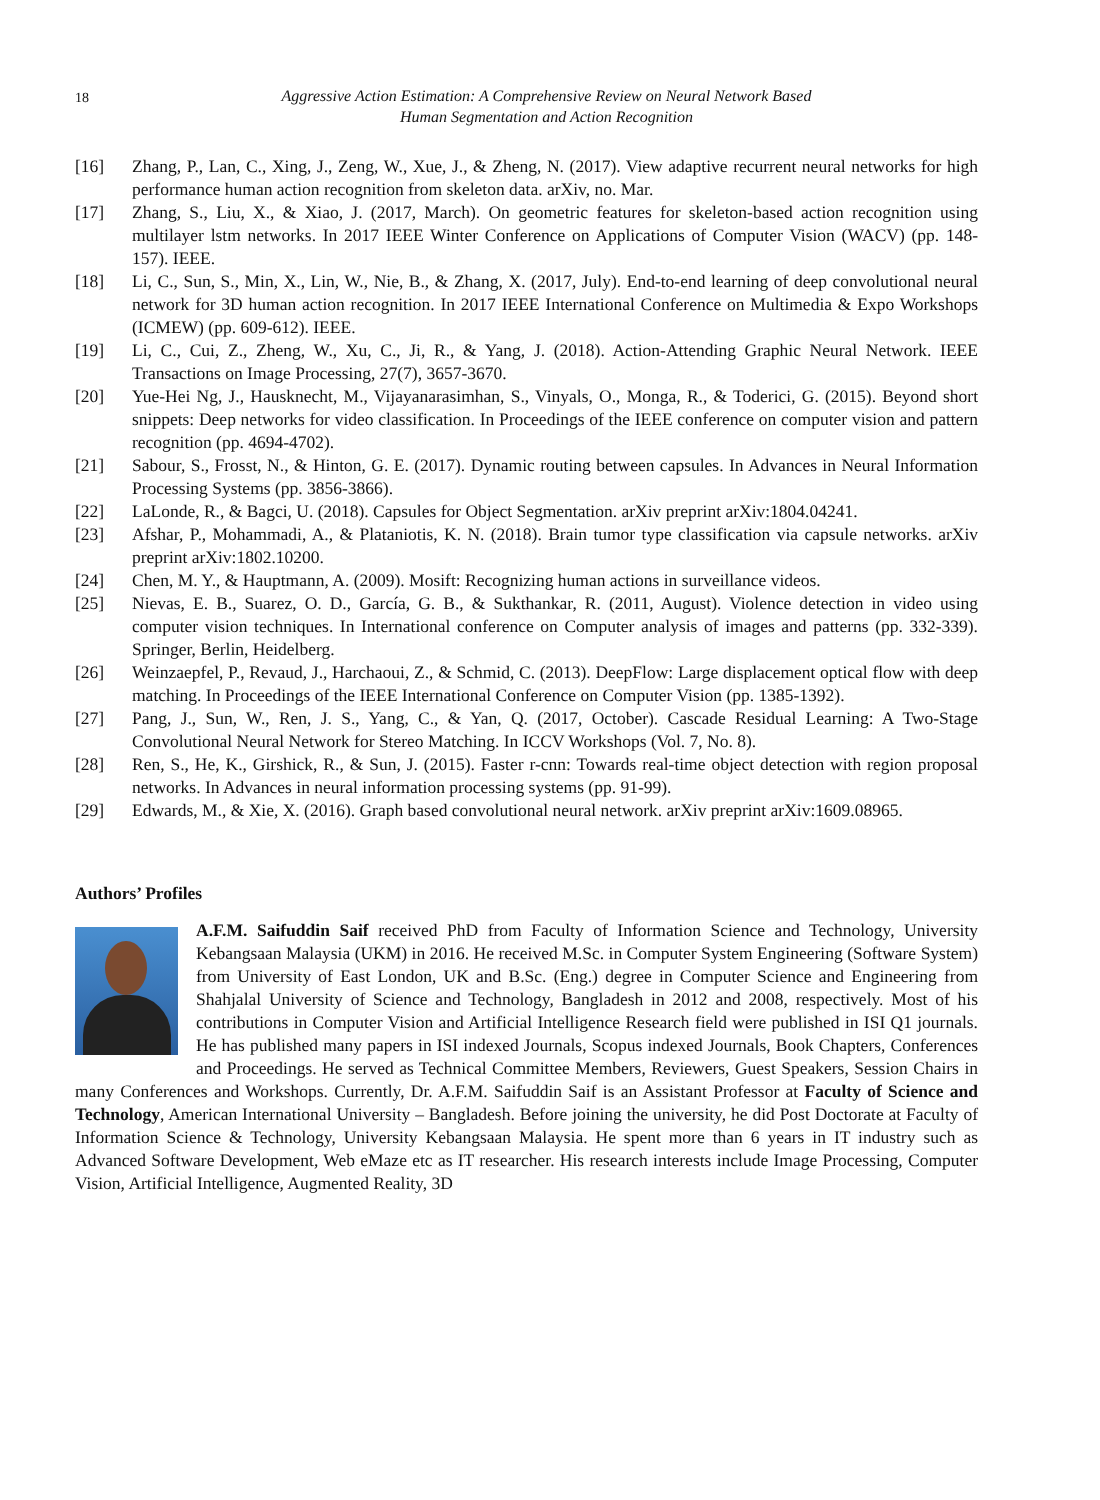18 Aggressive Action Estimation: A Comprehensive Review on Neural Network Based
Human Segmentation and Action Recognition
[16] Zhang, P., Lan, C., Xing, J., Zeng, W., Xue, J., & Zheng, N. (2017). View adaptive recurrent neural networks for high performance human action recognition from skeleton data. arXiv, no. Mar.
[17] Zhang, S., Liu, X., & Xiao, J. (2017, March). On geometric features for skeleton-based action recognition using multilayer lstm networks. In 2017 IEEE Winter Conference on Applications of Computer Vision (WACV) (pp. 148-157). IEEE.
[18] Li, C., Sun, S., Min, X., Lin, W., Nie, B., & Zhang, X. (2017, July). End-to-end learning of deep convolutional neural network for 3D human action recognition. In 2017 IEEE International Conference on Multimedia & Expo Workshops (ICMEW) (pp. 609-612). IEEE.
[19] Li, C., Cui, Z., Zheng, W., Xu, C., Ji, R., & Yang, J. (2018). Action-Attending Graphic Neural Network. IEEE Transactions on Image Processing, 27(7), 3657-3670.
[20] Yue-Hei Ng, J., Hausknecht, M., Vijayanarasimhan, S., Vinyals, O., Monga, R., & Toderici, G. (2015). Beyond short snippets: Deep networks for video classification. In Proceedings of the IEEE conference on computer vision and pattern recognition (pp. 4694-4702).
[21] Sabour, S., Frosst, N., & Hinton, G. E. (2017). Dynamic routing between capsules. In Advances in Neural Information Processing Systems (pp. 3856-3866).
[22] LaLonde, R., & Bagci, U. (2018). Capsules for Object Segmentation. arXiv preprint arXiv:1804.04241.
[23] Afshar, P., Mohammadi, A., & Plataniotis, K. N. (2018). Brain tumor type classification via capsule networks. arXiv preprint arXiv:1802.10200.
[24] Chen, M. Y., & Hauptmann, A. (2009). Mosift: Recognizing human actions in surveillance videos.
[25] Nievas, E. B., Suarez, O. D., García, G. B., & Sukthankar, R. (2011, August). Violence detection in video using computer vision techniques. In International conference on Computer analysis of images and patterns (pp. 332-339). Springer, Berlin, Heidelberg.
[26] Weinzaepfel, P., Revaud, J., Harchaoui, Z., & Schmid, C. (2013). DeepFlow: Large displacement optical flow with deep matching. In Proceedings of the IEEE International Conference on Computer Vision (pp. 1385-1392).
[27] Pang, J., Sun, W., Ren, J. S., Yang, C., & Yan, Q. (2017, October). Cascade Residual Learning: A Two-Stage Convolutional Neural Network for Stereo Matching. In ICCV Workshops (Vol. 7, No. 8).
[28] Ren, S., He, K., Girshick, R., & Sun, J. (2015). Faster r-cnn: Towards real-time object detection with region proposal networks. In Advances in neural information processing systems (pp. 91-99).
[29] Edwards, M., & Xie, X. (2016). Graph based convolutional neural network. arXiv preprint arXiv:1609.08965.
Authors’ Profiles
A.F.M. Saifuddin Saif received PhD from Faculty of Information Science and Technology, University Kebangsaan Malaysia (UKM) in 2016. He received M.Sc. in Computer System Engineering (Software System) from University of East London, UK and B.Sc. (Eng.) degree in Computer Science and Engineering from Shahjalal University of Science and Technology, Bangladesh in 2012 and 2008, respectively. Most of his contributions in Computer Vision and Artificial Intelligence Research field were published in ISI Q1 journals. He has published many papers in ISI indexed Journals, Scopus indexed Journals, Book Chapters, Conferences and Proceedings. He served as Technical Committee Members, Reviewers, Guest Speakers, Session Chairs in many Conferences and Workshops. Currently, Dr. A.F.M. Saifuddin Saif is an Assistant Professor at Faculty of Science and Technology, American International University – Bangladesh. Before joining the university, he did Post Doctorate at Faculty of Information Science & Technology, University Kebangsaan Malaysia. He spent more than 6 years in IT industry such as Advanced Software Development, Web eMaze etc as IT researcher. His research interests include Image Processing, Computer Vision, Artificial Intelligence, Augmented Reality, 3D